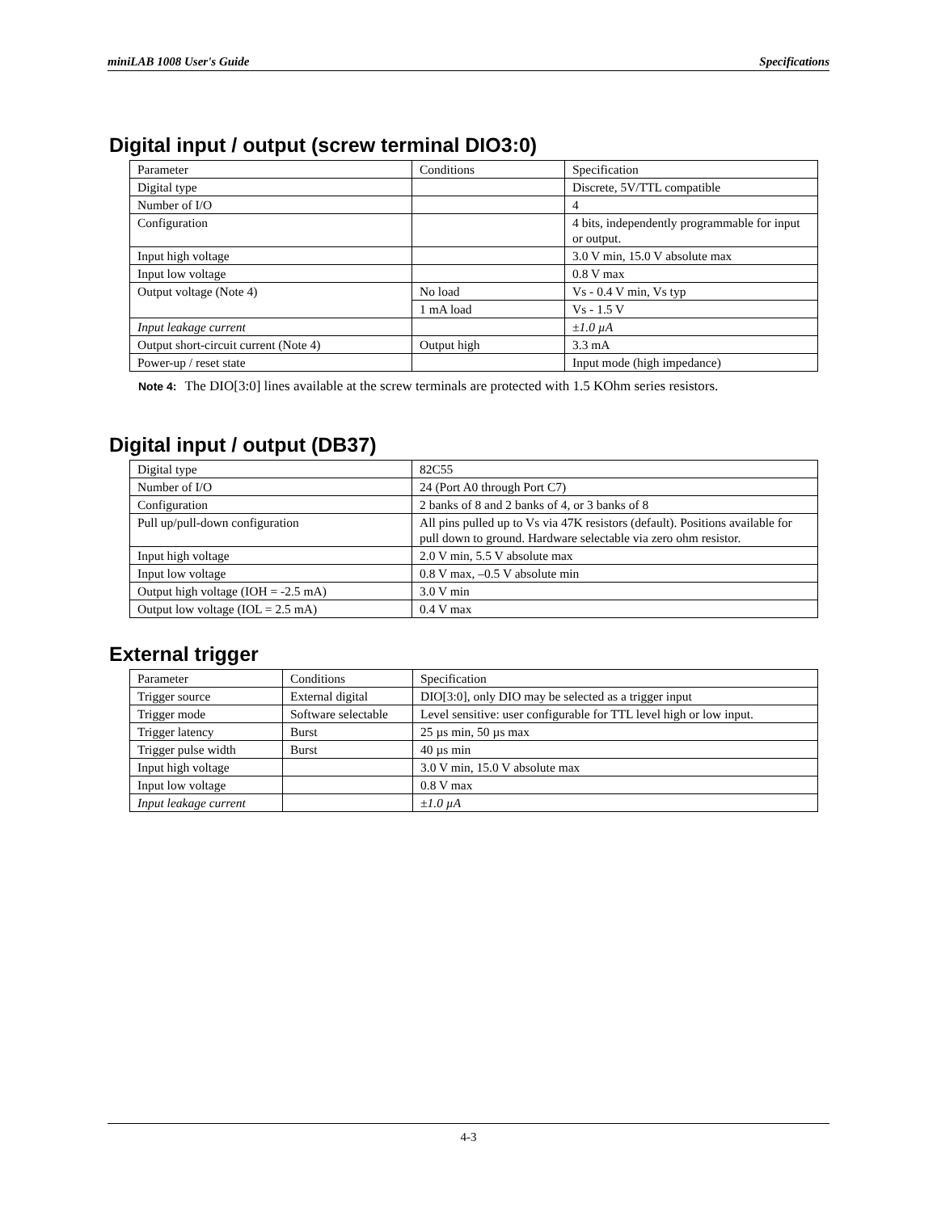miniLAB 1008 User's Guide Specifications
Digital input / output (screw terminal DIO3:0)
| Parameter | Conditions | Specification |
| Digital type | | Discrete, 5V/TTL compatible |
| Number of I/O | | 4 |
| Configuration | | 4 bits, independently programmable for input or output. |
| Input high voltage | | 3.0 V min, 15.0 V absolute max |
| Input low voltage | | 0.8 V max |
| Output voltage (Note 4) | No load | Vs - 0.4 V min, Vs typ |
| | 1 mA load | Vs - 1.5 V |
| Input leakage current | | ±1.0 µA |
| Output short-circuit current (Note 4) | Output high | 3.3 mA |
| Power-up / reset state | | Input mode (high impedance) |
Note 4: The DIO[3:0] lines available at the screw terminals are protected with 1.5 KOhm series resistors.
Digital input / output (DB37)
| Digital type | 82C55 |
| Number of I/O | 24 (Port A0 through Port C7) |
| Configuration | 2 banks of 8 and 2 banks of 4, or 3 banks of 8 |
| Pull up/pull-down configuration | All pins pulled up to Vs via 47K resistors (default). Positions available for pull down to ground. Hardware selectable via zero ohm resistor. |
| Input high voltage | 2.0 V min, 5.5 V absolute max |
| Input low voltage | 0.8 V max, –0.5 V absolute min |
| Output high voltage (IOH = -2.5 mA) | 3.0 V min |
| Output low voltage (IOL = 2.5 mA) | 0.4 V max |
External trigger
| Parameter | Conditions | Specification |
| Trigger source | External digital | DIO[3:0], only DIO may be selected as a trigger input |
| Trigger mode | Software selectable | Level sensitive: user configurable for TTL level high or low input. |
| Trigger latency | Burst | 25 µs min, 50 µs max |
| Trigger pulse width | Burst | 40 µs min |
| Input high voltage | | 3.0 V min, 15.0 V absolute max |
| Input low voltage | | 0.8 V max |
| Input leakage current | | ±1.0 µA |
4-3